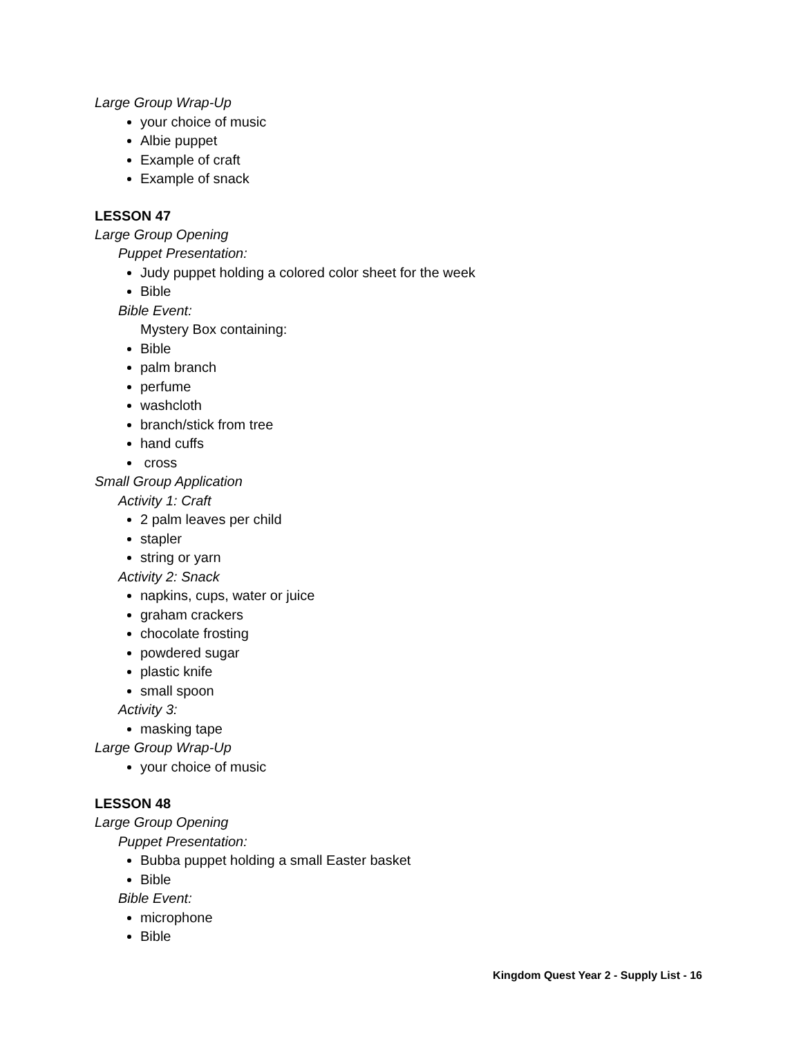Large Group Wrap-Up
your choice of music
Albie puppet
Example of craft
Example of snack
LESSON 47
Large Group Opening
Puppet Presentation:
Judy puppet holding a colored color sheet for the week
Bible
Bible Event:
Mystery Box containing:
Bible
palm branch
perfume
washcloth
branch/stick from tree
hand cuffs
cross
Small Group Application
Activity 1: Craft
2 palm leaves per child
stapler
string or yarn
Activity 2: Snack
napkins, cups, water or juice
graham crackers
chocolate frosting
powdered sugar
plastic knife
small spoon
Activity 3:
masking tape
Large Group Wrap-Up
your choice of music
LESSON 48
Large Group Opening
Puppet Presentation:
Bubba puppet holding a small Easter basket
Bible
Bible Event:
microphone
Bible
Kingdom Quest Year 2 - Supply List - 16